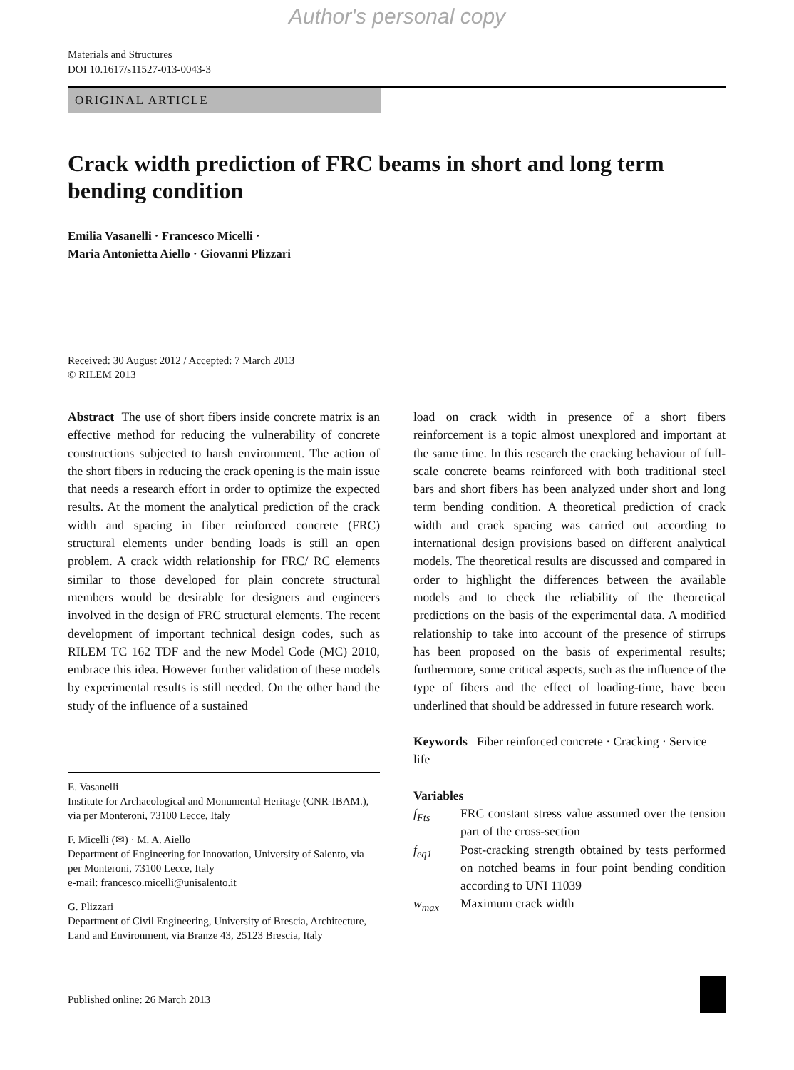Author's personal copy
Materials and Structures
DOI 10.1617/s11527-013-0043-3
ORIGINAL ARTICLE
Crack width prediction of FRC beams in short and long term bending condition
Emilia Vasanelli · Francesco Micelli ·
Maria Antonietta Aiello · Giovanni Plizzari
Received: 30 August 2012 / Accepted: 7 March 2013
© RILEM 2013
Abstract The use of short fibers inside concrete matrix is an effective method for reducing the vulnerability of concrete constructions subjected to harsh environment. The action of the short fibers in reducing the crack opening is the main issue that needs a research effort in order to optimize the expected results. At the moment the analytical prediction of the crack width and spacing in fiber reinforced concrete (FRC) structural elements under bending loads is still an open problem. A crack width relationship for FRC/ RC elements similar to those developed for plain concrete structural members would be desirable for designers and engineers involved in the design of FRC structural elements. The recent development of important technical design codes, such as RILEM TC 162 TDF and the new Model Code (MC) 2010, embrace this idea. However further validation of these models by experimental results is still needed. On the other hand the study of the influence of a sustained
E. Vasanelli
Institute for Archaeological and Monumental Heritage (CNR-IBAM.), via per Monteroni, 73100 Lecce, Italy
F. Micelli (✉) · M. A. Aiello
Department of Engineering for Innovation, University of Salento, via per Monteroni, 73100 Lecce, Italy
e-mail: francesco.micelli@unisalento.it
G. Plizzari
Department of Civil Engineering, University of Brescia, Architecture, Land and Environment, via Branze 43, 25123 Brescia, Italy
Published online: 26 March 2013
load on crack width in presence of a short fibers reinforcement is a topic almost unexplored and important at the same time. In this research the cracking behaviour of full-scale concrete beams reinforced with both traditional steel bars and short fibers has been analyzed under short and long term bending condition. A theoretical prediction of crack width and crack spacing was carried out according to international design provisions based on different analytical models. The theoretical results are discussed and compared in order to highlight the differences between the available models and to check the reliability of the theoretical predictions on the basis of the experimental data. A modified relationship to take into account of the presence of stirrups has been proposed on the basis of experimental results; furthermore, some critical aspects, such as the influence of the type of fibers and the effect of loading-time, have been underlined that should be addressed in future research work.
Keywords Fiber reinforced concrete · Cracking · Service life
Variables
f<sub>Fts</sub> FRC constant stress value assumed over the tension part of the cross-section
f<sub>eq1</sub> Post-cracking strength obtained by tests performed on notched beams in four point bending condition according to UNI 11039
w<sub>max</sub> Maximum crack width